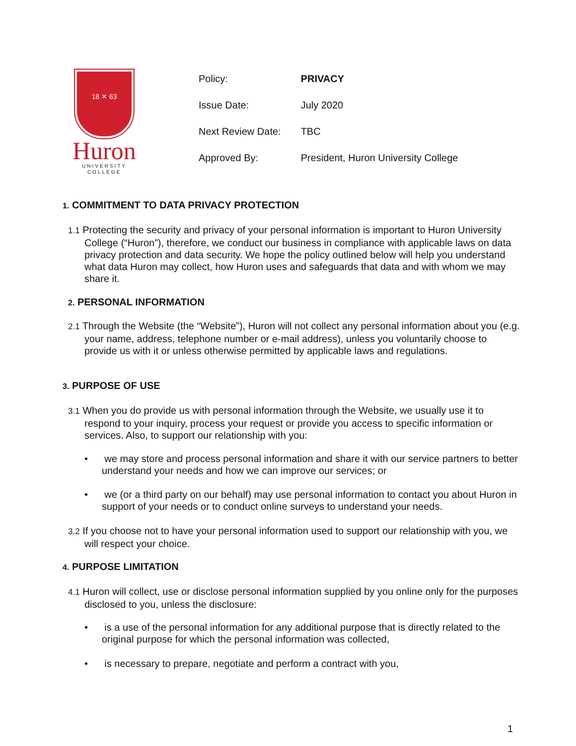18 ✕ 63
Huron
UNIVERSITY COLLEGE
| Policy: | PRIVACY |
| Issue Date: | July 2020 |
| Next Review Date: | TBC |
| Approved By: | President, Huron University College |
1. COMMITMENT TO DATA PRIVACY PROTECTION
1.1 Protecting the security and privacy of your personal information is important to Huron University College (“Huron”), therefore, we conduct our business in compliance with applicable laws on data privacy protection and data security. We hope the policy outlined below will help you understand what data Huron may collect, how Huron uses and safeguards that data and with whom we may share it.
2. PERSONAL INFORMATION
2.1 Through the Website (the “Website”), Huron will not collect any personal information about you (e.g. your name, address, telephone number or e-mail address), unless you voluntarily choose to provide us with it or unless otherwise permitted by applicable laws and regulations.
3. PURPOSE OF USE
3.1 When you do provide us with personal information through the Website, we usually use it to respond to your inquiry, process your request or provide you access to specific information or services. Also, to support our relationship with you:
• we may store and process personal information and share it with our service partners to better understand your needs and how we can improve our services; or
• we (or a third party on our behalf) may use personal information to contact you about Huron in support of your needs or to conduct online surveys to understand your needs.
3.2 If you choose not to have your personal information used to support our relationship with you, we will respect your choice.
4. PURPOSE LIMITATION
4.1 Huron will collect, use or disclose personal information supplied by you online only for the purposes disclosed to you, unless the disclosure:
• is a use of the personal information for any additional purpose that is directly related to the original purpose for which the personal information was collected,
• is necessary to prepare, negotiate and perform a contract with you,
1